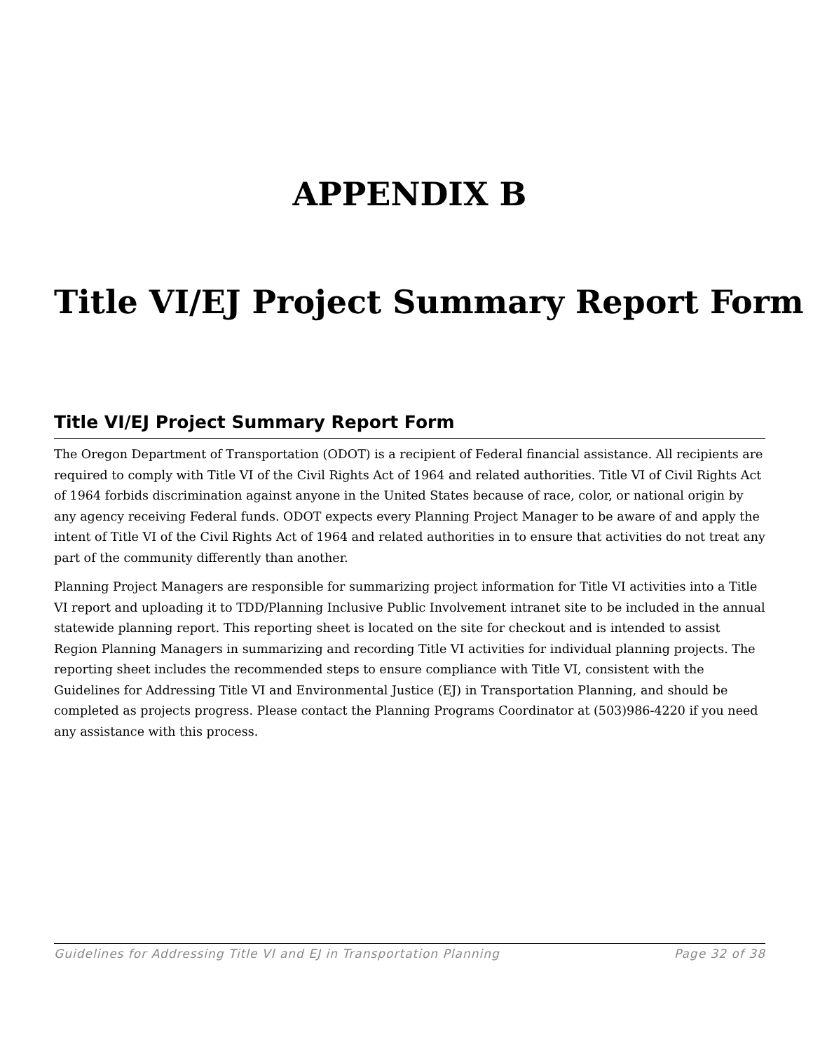APPENDIX B
Title VI/EJ Project Summary Report Form
Title VI/EJ Project Summary Report Form
The Oregon Department of Transportation (ODOT) is a recipient of Federal financial assistance. All recipients are required to comply with Title VI of the Civil Rights Act of 1964 and related authorities. Title VI of Civil Rights Act of 1964 forbids discrimination against anyone in the United States because of race, color, or national origin by any agency receiving Federal funds. ODOT expects every Planning Project Manager to be aware of and apply the intent of Title VI of the Civil Rights Act of 1964 and related authorities in to ensure that activities do not treat any part of the community differently than another.
Planning Project Managers are responsible for summarizing project information for Title VI activities into a Title VI report and uploading it to TDD/Planning Inclusive Public Involvement intranet site to be included in the annual statewide planning report. This reporting sheet is located on the site for checkout and is intended to assist Region Planning Managers in summarizing and recording Title VI activities for individual planning projects. The reporting sheet includes the recommended steps to ensure compliance with Title VI, consistent with the Guidelines for Addressing Title VI and Environmental Justice (EJ) in Transportation Planning, and should be completed as projects progress. Please contact the Planning Programs Coordinator at (503)986-4220 if you need any assistance with this process.
Guidelines for Addressing Title VI and EJ in Transportation Planning Page 32 of 38